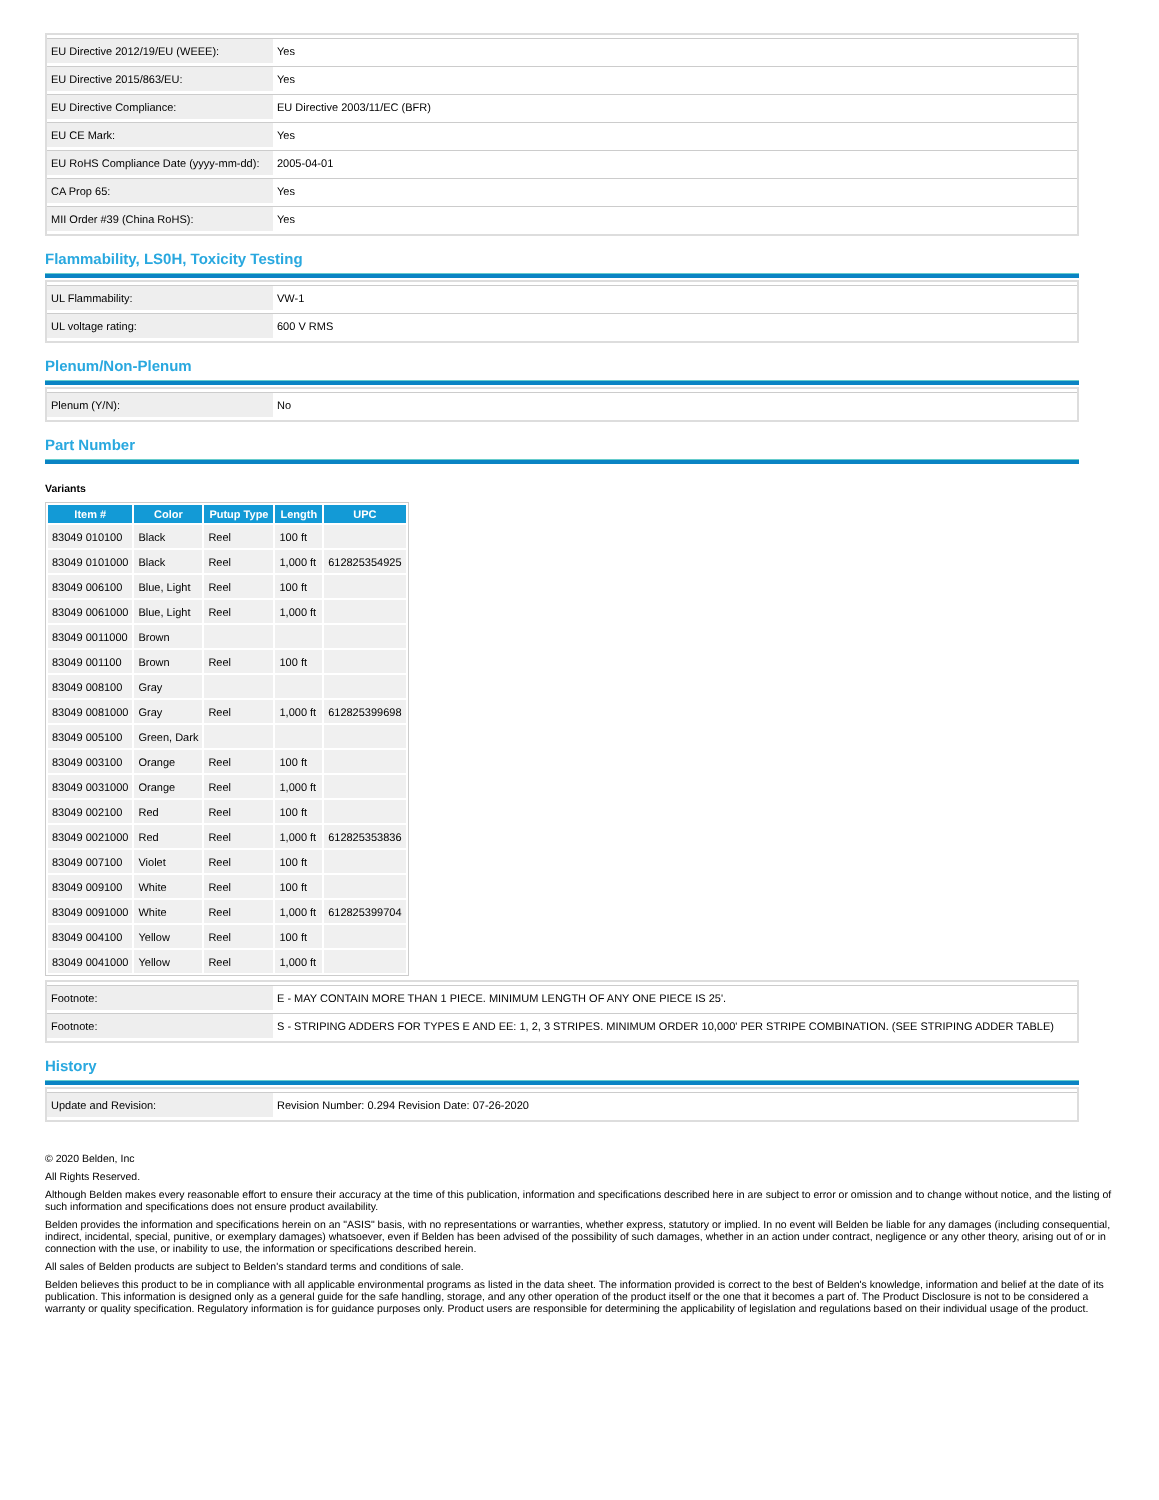| EU Directive 2012/19/EU (WEEE): | Yes |
| EU Directive 2015/863/EU: | Yes |
| EU Directive Compliance: | EU Directive 2003/11/EC (BFR) |
| EU CE Mark: | Yes |
| EU RoHS Compliance Date (yyyy-mm-dd): | 2005-04-01 |
| CA Prop 65: | Yes |
| MII Order #39 (China RoHS): | Yes |
Flammability, LS0H, Toxicity Testing
| UL Flammability: | VW-1 |
| UL voltage rating: | 600 V RMS |
Plenum/Non-Plenum
| Plenum (Y/N): | No |
Part Number
Variants
| Item # | Color | Putup Type | Length | UPC |
| --- | --- | --- | --- | --- |
| 83049 010100 | Black | Reel | 100 ft | |
| 83049 0101000 | Black | Reel | 1,000 ft | 612825354925 |
| 83049 006100 | Blue, Light | Reel | 100 ft | |
| 83049 0061000 | Blue, Light | Reel | 1,000 ft | |
| 83049 0011000 | Brown | | | |
| 83049 001100 | Brown | Reel | 100 ft | |
| 83049 008100 | Gray | | | |
| 83049 0081000 | Gray | Reel | 1,000 ft | 612825399698 |
| 83049 005100 | Green, Dark | | | |
| 83049 003100 | Orange | Reel | 100 ft | |
| 83049 0031000 | Orange | Reel | 1,000 ft | |
| 83049 002100 | Red | Reel | 100 ft | |
| 83049 0021000 | Red | Reel | 1,000 ft | 612825353836 |
| 83049 007100 | Violet | Reel | 100 ft | |
| 83049 009100 | White | Reel | 100 ft | |
| 83049 0091000 | White | Reel | 1,000 ft | 612825399704 |
| 83049 004100 | Yellow | Reel | 100 ft | |
| 83049 0041000 | Yellow | Reel | 1,000 ft | |
| Footnote: | E - MAY CONTAIN MORE THAN 1 PIECE. MINIMUM LENGTH OF ANY ONE PIECE IS 25'. |
| Footnote: | S - STRIPING ADDERS FOR TYPES E AND EE: 1, 2, 3 STRIPES. MINIMUM ORDER 10,000' PER STRIPE COMBINATION. (SEE STRIPING ADDER TABLE) |
History
| Update and Revision: | Revision Number: 0.294 Revision Date: 07-26-2020 |
© 2020 Belden, Inc
All Rights Reserved.
Although Belden makes every reasonable effort to ensure their accuracy at the time of this publication, information and specifications described here in are subject to error or omission and to change without notice, and the listing of such information and specifications does not ensure product availability.
Belden provides the information and specifications herein on an "ASIS" basis, with no representations or warranties, whether express, statutory or implied. In no event will Belden be liable for any damages (including consequential, indirect, incidental, special, punitive, or exemplary damages) whatsoever, even if Belden has been advised of the possibility of such damages, whether in an action under contract, negligence or any other theory, arising out of or in connection with the use, or inability to use, the information or specifications described herein.
All sales of Belden products are subject to Belden's standard terms and conditions of sale.
Belden believes this product to be in compliance with all applicable environmental programs as listed in the data sheet. The information provided is correct to the best of Belden's knowledge, information and belief at the date of its publication. This information is designed only as a general guide for the safe handling, storage, and any other operation of the product itself or the one that it becomes a part of. The Product Disclosure is not to be considered a warranty or quality specification. Regulatory information is for guidance purposes only. Product users are responsible for determining the applicability of legislation and regulations based on their individual usage of the product.